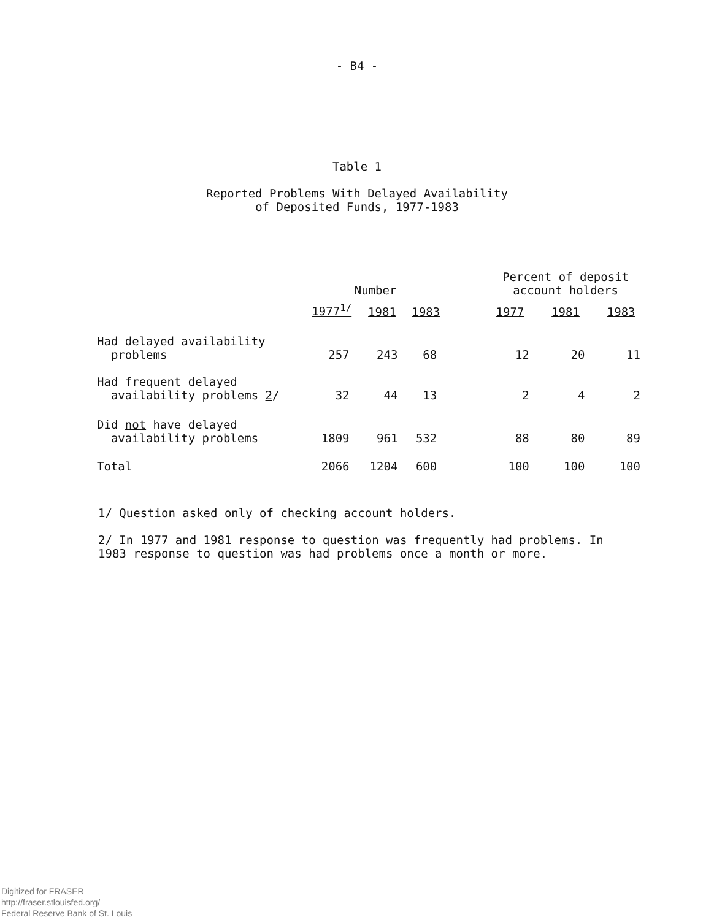- B4 -
Table 1
Reported Problems With Delayed Availability
of Deposited Funds, 1977-1983
| | Number | | | | Percent of deposit account holders | | |
| --- | --- | --- | --- | --- | --- | --- | --- |
| | 1977<sup>1/</sup> | 1981 | 1983 | | 1977 | 1981 | 1983 |
| Had delayed availability problems | 257 | 243 | 68 | | 12 | 20 | 11 |
| Had frequent delayed availability problems 2 / | 32 | 44 | 13 | | 2 | 4 | 2 |
| Did not have delayed availability problems | 1809 | 961 | 532 | | 88 | 80 | 89 |
| Total | 2066 | 1204 | 600 | | 100 | 100 | 100 |
1/ Question asked only of checking account holders.
2/ In 1977 and 1981 response to question was frequently had problems. In 1983 response to question was had problems once a month or more.
Digitized for FRASER
http://fraser.stlouisfed.org/
Federal Reserve Bank of St. Louis